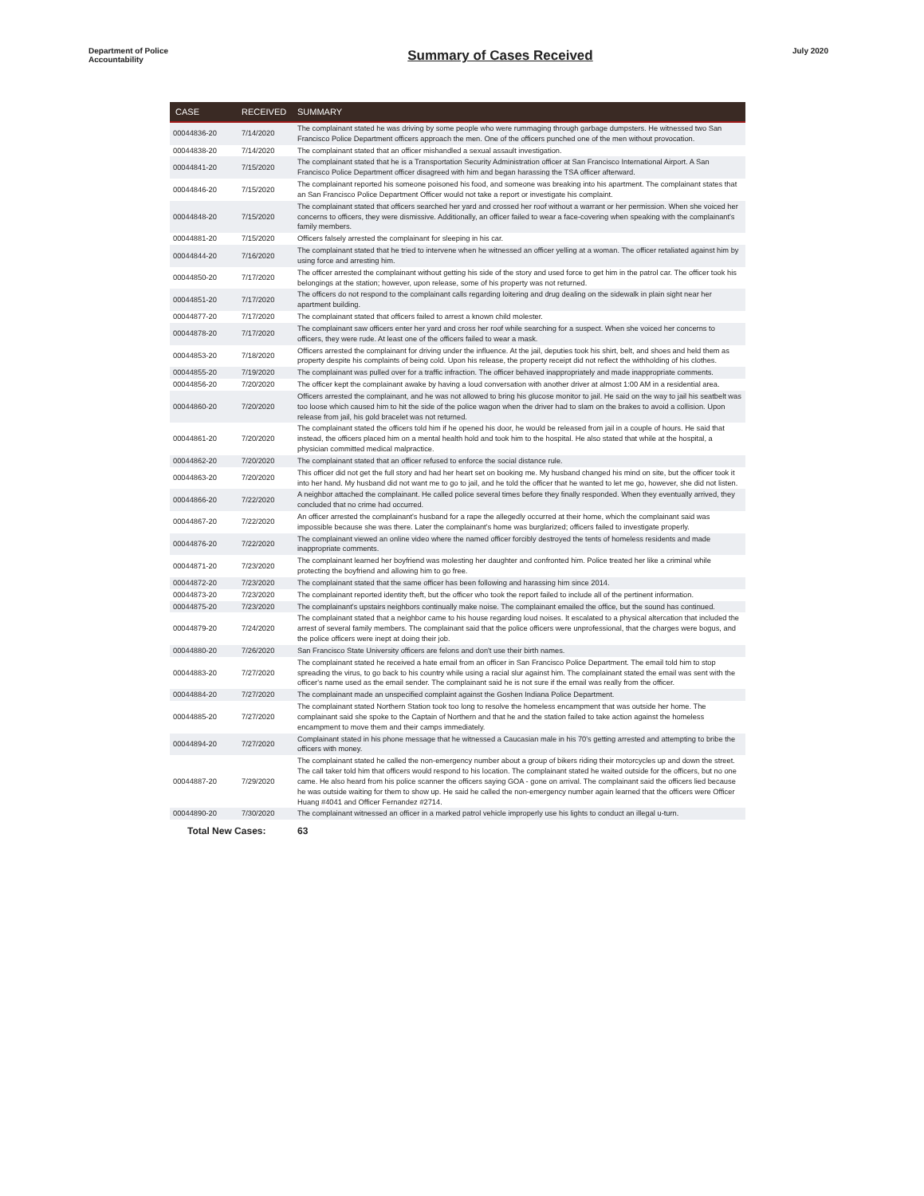Department of Police Accountability
Summary of Cases Received
July 2020
| CASE | RECEIVED | SUMMARY |
| --- | --- | --- |
| 00044836-20 | 7/14/2020 | The complainant stated he was driving by some people who were rummaging through garbage dumpsters. He witnessed two San Francisco Police Department officers approach the men. One of the officers punched one of the men without provocation. |
| 00044838-20 | 7/14/2020 | The complainant stated that an officer mishandled a sexual assault investigation. |
| 00044841-20 | 7/15/2020 | The complainant stated that he is a Transportation Security Administration officer at San Francisco International Airport. A San Francisco Police Department officer disagreed with him and began harassing the TSA officer afterward. |
| 00044846-20 | 7/15/2020 | The complainant reported his someone poisoned his food, and someone was breaking into his apartment. The complainant states that an San Francisco Police Department Officer would not take a report or investigate his complaint. |
| 00044848-20 | 7/15/2020 | The complainant stated that officers searched her yard and crossed her roof without a warrant or her permission. When she voiced her concerns to officers, they were dismissive. Additionally, an officer failed to wear a face-covering when speaking with the complainant's family members. |
| 00044881-20 | 7/15/2020 | Officers falsely arrested the complainant for sleeping in his car. |
| 00044844-20 | 7/16/2020 | The complainant stated that he tried to intervene when he witnessed an officer yelling at a woman. The officer retaliated against him by using force and arresting him. |
| 00044850-20 | 7/17/2020 | The officer arrested the complainant without getting his side of the story and used force to get him in the patrol car. The officer took his belongings at the station; however, upon release, some of his property was not returned. |
| 00044851-20 | 7/17/2020 | The officers do not respond to the complainant calls regarding loitering and drug dealing on the sidewalk in plain sight near her apartment building. |
| 00044877-20 | 7/17/2020 | The complainant stated that officers failed to arrest a known child molester. |
| 00044878-20 | 7/17/2020 | The complainant saw officers enter her yard and cross her roof while searching for a suspect. When she voiced her concerns to officers, they were rude. At least one of the officers failed to wear a mask. |
| 00044853-20 | 7/18/2020 | Officers arrested the complainant for driving under the influence. At the jail, deputies took his shirt, belt, and shoes and held them as property despite his complaints of being cold. Upon his release, the property receipt did not reflect the withholding of his clothes. |
| 00044855-20 | 7/19/2020 | The complainant was pulled over for a traffic infraction. The officer behaved inappropriately and made inappropriate comments. |
| 00044856-20 | 7/20/2020 | The officer kept the complainant awake by having a loud conversation with another driver at almost 1:00 AM in a residential area. |
| 00044860-20 | 7/20/2020 | Officers arrested the complainant, and he was not allowed to bring his glucose monitor to jail. He said on the way to jail his seatbelt was too loose which caused him to hit the side of the police wagon when the driver had to slam on the brakes to avoid a collision. Upon release from jail, his gold bracelet was not returned. |
| 00044861-20 | 7/20/2020 | The complainant stated the officers told him if he opened his door, he would be released from jail in a couple of hours. He said that instead, the officers placed him on a mental health hold and took him to the hospital. He also stated that while at the hospital, a physician committed medical malpractice. |
| 00044862-20 | 7/20/2020 | The complainant stated that an officer refused to enforce the social distance rule. |
| 00044863-20 | 7/20/2020 | This officer did not get the full story and had her heart set on booking me. My husband changed his mind on site, but the officer took it into her hand. My husband did not want me to go to jail, and he told the officer that he wanted to let me go, however, she did not listen. |
| 00044866-20 | 7/22/2020 | A neighbor attached the complainant. He called police several times before they finally responded. When they eventually arrived, they concluded that no crime had occurred. |
| 00044867-20 | 7/22/2020 | An officer arrested the complainant's husband for a rape the allegedly occurred at their home, which the complainant said was impossible because she was there. Later the complainant's home was burglarized; officers failed to investigate properly. |
| 00044876-20 | 7/22/2020 | The complainant viewed an online video where the named officer forcibly destroyed the tents of homeless residents and made inappropriate comments. |
| 00044871-20 | 7/23/2020 | The complainant learned her boyfriend was molesting her daughter and confronted him. Police treated her like a criminal while protecting the boyfriend and allowing him to go free. |
| 00044872-20 | 7/23/2020 | The complainant stated that the same officer has been following and harassing him since 2014. |
| 00044873-20 | 7/23/2020 | The complainant reported identity theft, but the officer who took the report failed to include all of the pertinent information. |
| 00044875-20 | 7/23/2020 | The complainant's upstairs neighbors continually make noise. The complainant emailed the office, but the sound has continued. |
| 00044879-20 | 7/24/2020 | The complainant stated that a neighbor came to his house regarding loud noises. It escalated to a physical altercation that included the arrest of several family members. The complainant said that the police officers were unprofessional, that the charges were bogus, and the police officers were inept at doing their job. |
| 00044880-20 | 7/26/2020 | San Francisco State University officers are felons and don't use their birth names. |
| 00044883-20 | 7/27/2020 | The complainant stated he received a hate email from an officer in San Francisco Police Department. The email told him to stop spreading the virus, to go back to his country while using a racial slur against him. The complainant stated the email was sent with the officer's name used as the email sender. The complainant said he is not sure if the email was really from the officer. |
| 00044884-20 | 7/27/2020 | The complainant made an unspecified complaint against the Goshen Indiana Police Department. |
| 00044885-20 | 7/27/2020 | The complainant stated Northern Station took too long to resolve the homeless encampment that was outside her home. The complainant said she spoke to the Captain of Northern and that he and the station failed to take action against the homeless encampment to move them and their camps immediately. |
| 00044894-20 | 7/27/2020 | Complainant stated in his phone message that he witnessed a Caucasian male in his 70's getting arrested and attempting to bribe the officers with money. |
| 00044887-20 | 7/29/2020 | The complainant stated he called the non-emergency number about a group of bikers riding their motorcycles up and down the street. The call taker told him that officers would respond to his location. The complainant stated he waited outside for the officers, but no one came. He also heard from his police scanner the officers saying GOA - gone on arrival. The complainant said the officers lied because he was outside waiting for them to show up. He said he called the non-emergency number again learned that the officers were Officer Huang #4041 and Officer Fernandez #2714. |
| 00044890-20 | 7/30/2020 | The complainant witnessed an officer in a marked patrol vehicle improperly use his lights to conduct an illegal u-turn. |
| Total New Cases: | | 63 |